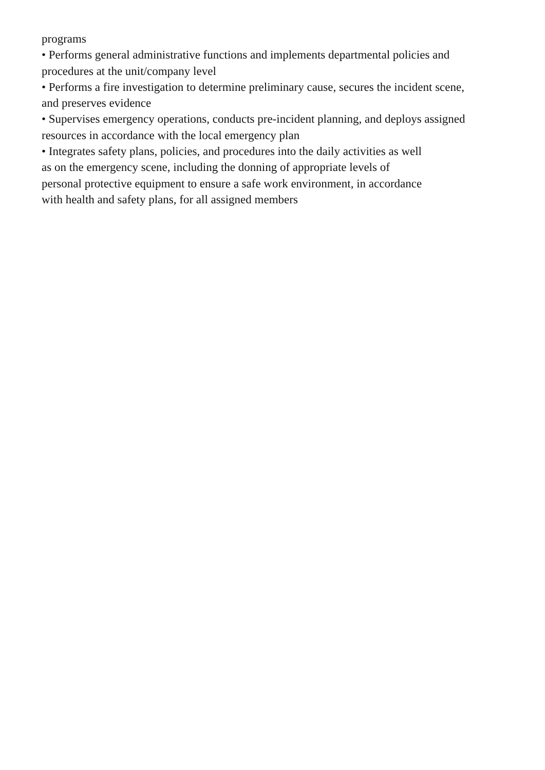programs
• Performs general administrative functions and implements departmental policies and procedures at the unit/company level
• Performs a fire investigation to determine preliminary cause, secures the incident scene, and preserves evidence
• Supervises emergency operations, conducts pre-incident planning, and deploys assigned resources in accordance with the local emergency plan
• Integrates safety plans, policies, and procedures into the daily activities as well
as on the emergency scene, including the donning of appropriate levels of
personal protective equipment to ensure a safe work environment, in accordance
with health and safety plans, for all assigned members